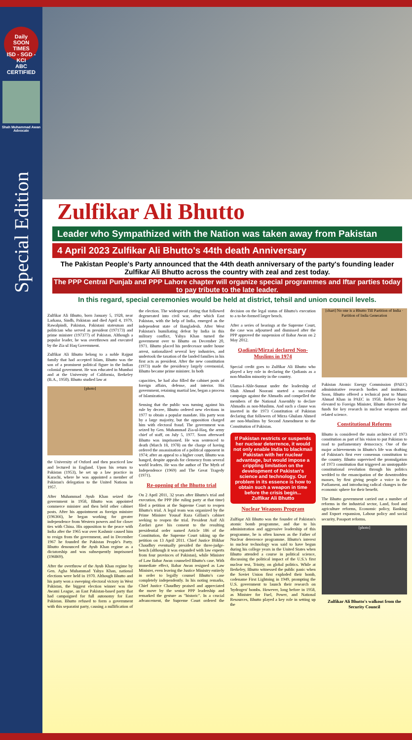Daily
SOON
TIMES
ISD - SGD - KCI
ABC CERTIFIED
Shah Muhammad Awan Advocate
Special Edition
Zulfikar Ali Bhutto
Leader who Sympathized with the Nation was taken away from Pakistan
4 April 2023 Zulfikar Ali Bhutto's 44th death Anniversary
The Pakistan People's Party announced that the 44th death anniversary of the party's founding leader Zulfikar Ali Bhutto across the country with zeal and zest today.
The PPP Central Punjab and PPP Lahore chapter will organize special programmes and Iftar parties today to pay tribute to the late leader.
In this regard, special ceremonies would be held at district, tehsil and union council levels.
Zulfikar Ali Bhutto, born January 5, 1928, near Larkana, Sindh, Pakistan and died April 4, 1979, Rawalpindi, Pakistan, Pakistani statesman and politician who served as president (197173) and prime minister (197377) of Pakistan. Although a popular leader, he was overthrown and executed by the Zia ul Haq Government.
Zulfikar Ali Bhutto belong to a noble Rajput family that had accepted Islam, Bhutto was the son of a prominent political figure in the Indian colonial government. He was educated in Mumbai and at the University of California, Berkeley (B.A., 1950). Bhutto studied law at
[photo]
the University of Oxford and then practiced law and lectured in England. Upon his return to Pakistan (1953), he set up a law practice in Karachi, where he was appointed a member of Pakistan's delegation to the United Nations in 1957.
After Muhammad Ayub Khan seized the government in 1958, Bhutto was appointed commerce minister and then held other cabinet posts. After his appointment as foreign minister (196366), he began working for greater independence from Western powers and for closer ties with China. His opposition to the peace with India after the 1965 war over Kashmir caused him to resign from the government, and in December 1967 he founded the Pakistan People's Party. Bhutto denounced the Ayub Khan regime as a dictatorship and was subsequently imprisoned (196869).
After the overthrow of the Ayub Khan regime by Gen. Agha Muhammad Yahya Khan, national elections were held in 1970. Although Bhutto and his party won a sweeping electoral victory in West Pakistan, the biggest election winner was the Awami League, an East Pakistan-based party that had campaigned for full autonomy for East Pakistan. Bhutto refused to form a government with this separatist party, causing a nullification of the election. The widespread rioting that followed degenerated into civil war, after which East Pakistan, with the help of India, emerged as the independent state of Bangladesh. After West Pakistan's humiliating defeat by India in this military conflict, Yahya Khan turned the government over to Bhutto on December 20, 1971. Bhutto placed his predecessor under house arrest, nationalized several key industries, and undertook the taxation of the landed families in his first acts as president. After the new constitution (1973) made the presidency largely ceremonial, Bhutto became prime minister. In both
capacities, he had also filled the cabinet posts of foreign affairs, defense, and interior. His government, retaining martial law, began a process of Islamization.
Sensing that the public was turning against his rule by decree, Bhutto ordered new elections in 1977 to obtain a popular mandate. His party won by a large majority, but the opposition charged him with electoral fraud. The government was seized by Gen. Muhammad Zia-ul-Haq, the army chief of staff, on July 5, 1977. Soon afterward Bhutto was imprisoned. He was sentenced to death (March 18, 1978) on the charge of having ordered the assassination of a political opponent in 1974; after an appeal to a higher court, Bhutto was hanged, despite appeals for clemency from several world leaders. He was the author of The Myth of Independence (1969) and The Great Tragedy (1971).
Re-opening of the Bhutto trial
On 2 April 2011, 32 years after Bhutto's trial and execution, the PPP (the ruling party at that time) filed a petition at the Supreme Court to reopen Bhutto's trial. A legal team was organized by the Prime Minister Yousaf Raza Gillani's cabinet seeking to reopen the trial. President Asif Ali Zardari gave his consent to the resulting presidential order named Article 186 of the Constitution, the Supreme Court taking up the petition on 13 April 2011. Chief Justice Iftikhar Chaudhry eventually presided the three-judge-bench (although it was expanded with law experts from four provinces of Pakistan), while Minister of Law Babar Awan counseled Bhutto's case. With immediate effect, Babar Awan resigned as Law Minister, even leaving the Justice Ministry entirely in order to legally counsel Bhutto's case completely independently. In his noting remarks, Chief Justice Chaudhry praised and appreciated the move by the senior PPP leadership and remarked the gesture as "historic". In a crucial advancement, the Supreme Court ordered the decision on the legal status of Bhutto's execution to a to-be-formed larger bench.
After a series of hearings at the Supreme Court, the case was adjourned and dismissed after the PPP approved the suspension of Babar Awan on 2 May 2012.
Qadiani/Mirzai declared Non-Muslims in 1974
Special credit goes to Zulfikar Ali Bhutto who played a key role in declaring the Qadianis as a non-Muslim minority in the country.
Ulama-I-Ahle-Sunnat under the leadership of Shah Ahmad Noorani started a successful campaign against the Ahmadis and compelled the members of the National Assembly to declare Ahmadis as non-Muslims. And such a clause was inserted in the 1973 Constitution of Pakistan declaring that followers of Mirza Ghulam Ahmed are non-Muslims by Second Amendment to the Constitution of Pakistan.
If Pakistan restricts or suspends her nuclear deterrence, it would not only enable India to blackmail Pakistan with her nuclear advantage, but would impose a crippling limitation on the development of Pakistan's science and technology. Our problem in its essence is how to obtain such a weapon in time before the crisis begin...
Zulfikar Ali Bhutto
Nuclear Weapons Program
Zulfiqar Ali Bhutto was the founder of Pakistan's atomic bomb programme, and due to his administration and aggressive leadership of this programme, he is often known as the Father of Nuclear deterrence programme. Bhutto's interest in nuclear technology was said to have begun during his college years in the United States when Bhutto attended a course in political science, discussing the political impact of the U.S.'s first nuclear test, Trinity, on global politics. While at Berkeley, Bhutto witnessed the public panic when the Soviet Union first exploded their bomb, codename First Lightning in 1949, prompting the U.S. government to launch their research on 'hydrogen' bombs. However, long before in 1958, as Minister for Fuel, Power, and National Resources, Bhutto played a key role in setting up the
[chart] No one is a Bhutto Till Partition of India · Partition of India Generation
Pakistan Atomic Energy Commission (PAEC) administrative research bodies and institutes. Soon, Bhutto offered a technical post to Munir Ahmad Khan in PAEC in 1958. Before being elevated to Foreign Minister, Bhutto directed the funds for key research in nuclear weapons and related science.
Constitutional Reforms
Bhutto is considered the main architect of 1973 constitution as part of his vision to put Pakistan to road to parliamentary democracy. One of the major achievements in Bhutto's life was drafting of Pakistan's first ever consensus constitution to the country. Bhutto supervised the promulgation of 1973 constitution that triggered an unstoppable constitutional revolution through his politics wedded to the emancipation of the downtrodden masses, by first giving people a voice in the Parliament, and introducing radical changes in the economic sphere for their benefit.
The Bhutto government carried out a number of reforms in the industrial sector, Land, food and agriculture reforms, Economic policy, Banking and Export expansion, Labour policy and social security, Passport reforms.
[photo]
Zulfikar Ali Bhutto's walkout from the Security Council